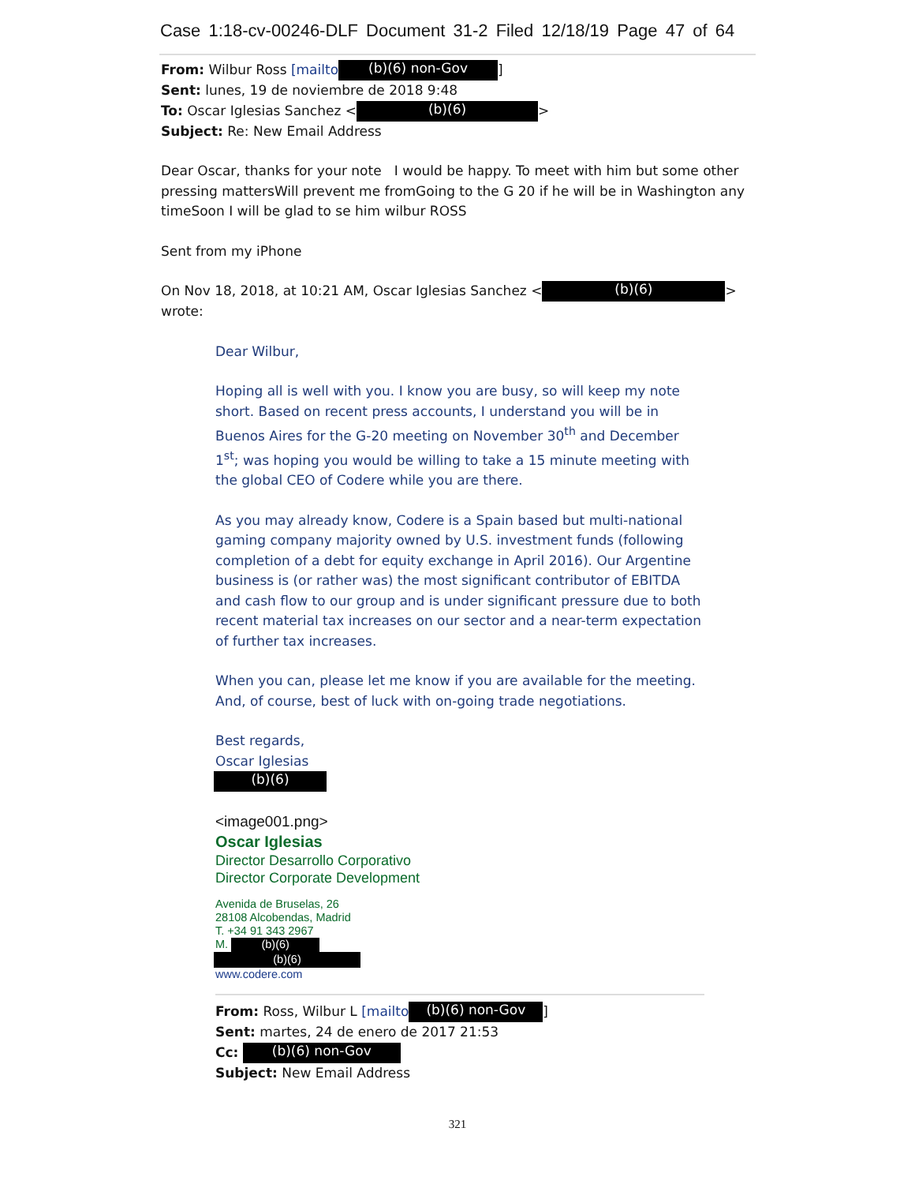Case 1:18-cv-00246-DLF Document 31-2 Filed 12/18/19 Page 47 of 64
From: Wilbur Ross [mailto (b)(6) non-Gov]
Sent: lunes, 19 de noviembre de 2018 9:48
To: Oscar Iglesias Sanchez < (b)(6) >
Subject: Re: New Email Address
Dear Oscar, thanks for your note I would be happy. To meet with him but some other pressing mattersWill prevent me fromGoing to the G 20 if he will be in Washington any timeSoon I will be glad to se him wilbur ROSS
Sent from my iPhone
On Nov 18, 2018, at 10:21 AM, Oscar Iglesias Sanchez < (b)(6) > wrote:
Dear Wilbur,
Hoping all is well with you. I know you are busy, so will keep my note short. Based on recent press accounts, I understand you will be in Buenos Aires for the G-20 meeting on November 30<sup>th</sup> and December 1<sup>st</sup>; was hoping you would be willing to take a 15 minute meeting with the global CEO of Codere while you are there.
As you may already know, Codere is a Spain based but multi-national gaming company majority owned by U.S. investment funds (following completion of a debt for equity exchange in April 2016). Our Argentine business is (or rather was) the most significant contributor of EBITDA and cash flow to our group and is under significant pressure due to both recent material tax increases on our sector and a near-term expectation of further tax increases.
When you can, please let me know if you are available for the meeting. And, of course, best of luck with on-going trade negotiations.
Best regards,
Oscar Iglesias
(b)(6)
<image001.png>
Oscar Iglesias
Director Desarrollo Corporativo
Director Corporate Development
Avenida de Bruselas, 26
28108 Alcobendas, Madrid
T. +34 91 343 2967
M. (b)(6)
(b)(6)
www.codere.com
From: Ross, Wilbur L [mailto (b)(6) non-Gov]
Sent: martes, 24 de enero de 2017 21:53
Cc: (b)(6) non-Gov
Subject: New Email Address
321